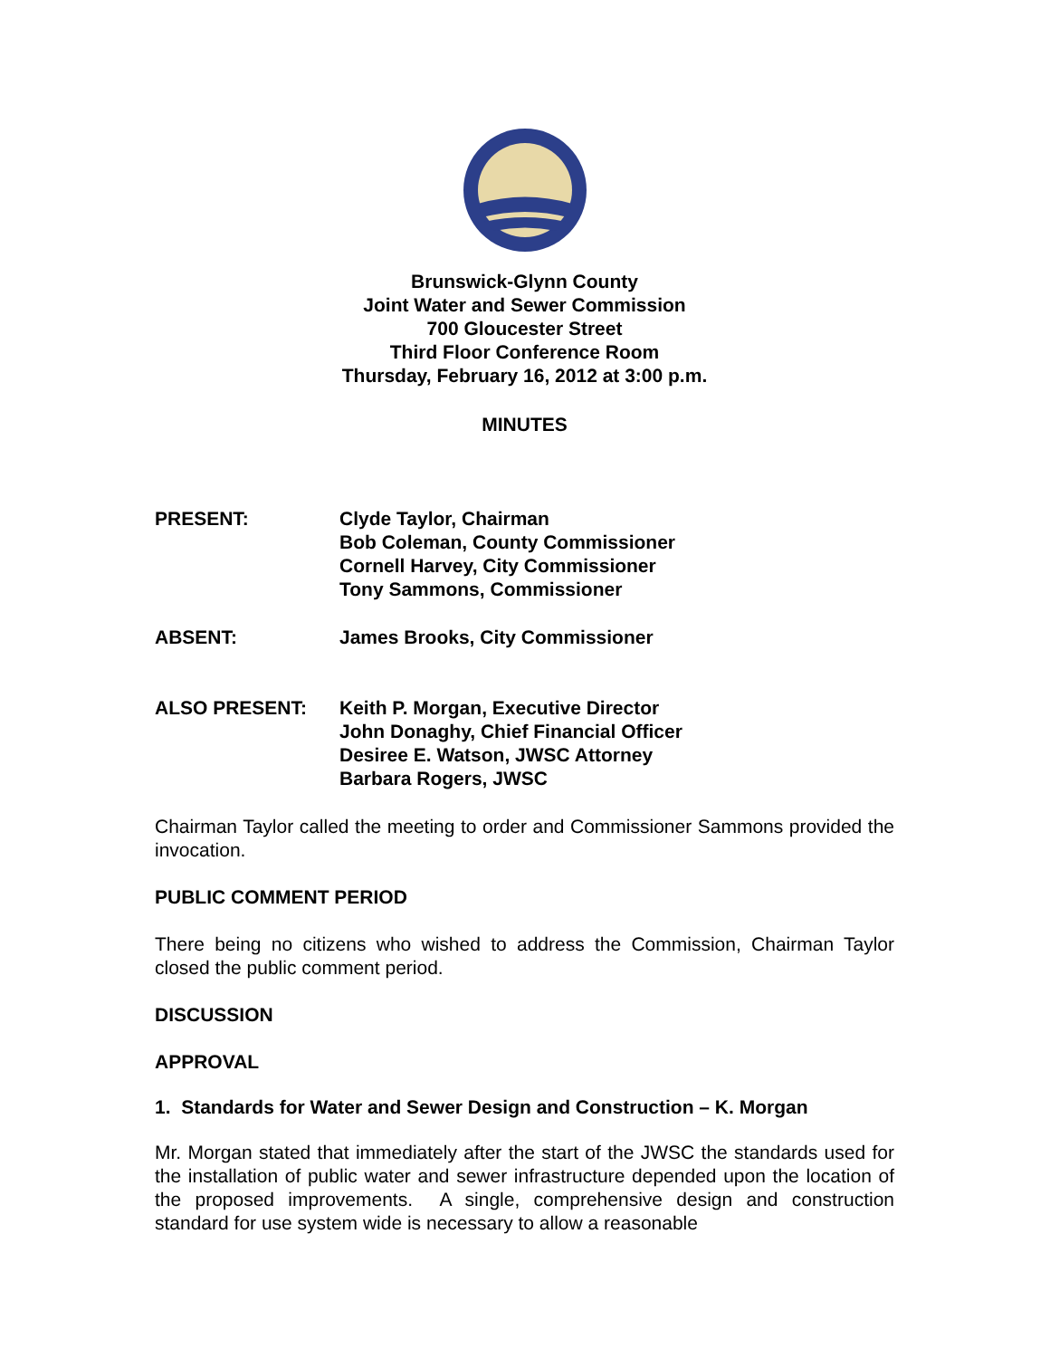Brunswick-Glynn County
Joint Water and Sewer Commission
700 Gloucester Street
Third Floor Conference Room
Thursday, February 16, 2012 at 3:00 p.m.
MINUTES
PRESENT: Clyde Taylor, Chairman
Bob Coleman, County Commissioner
Cornell Harvey, City Commissioner
Tony Sammons, Commissioner
ABSENT: James Brooks, City Commissioner
ALSO PRESENT: Keith P. Morgan, Executive Director
John Donaghy, Chief Financial Officer
Desiree E. Watson, JWSC Attorney
Barbara Rogers, JWSC
Chairman Taylor called the meeting to order and Commissioner Sammons provided the invocation.
PUBLIC COMMENT PERIOD
There being no citizens who wished to address the Commission, Chairman Taylor closed the public comment period.
DISCUSSION
APPROVAL
1. Standards for Water and Sewer Design and Construction – K. Morgan
Mr. Morgan stated that immediately after the start of the JWSC the standards used for the installation of public water and sewer infrastructure depended upon the location of the proposed improvements. A single, comprehensive design and construction standard for use system wide is necessary to allow a reasonable